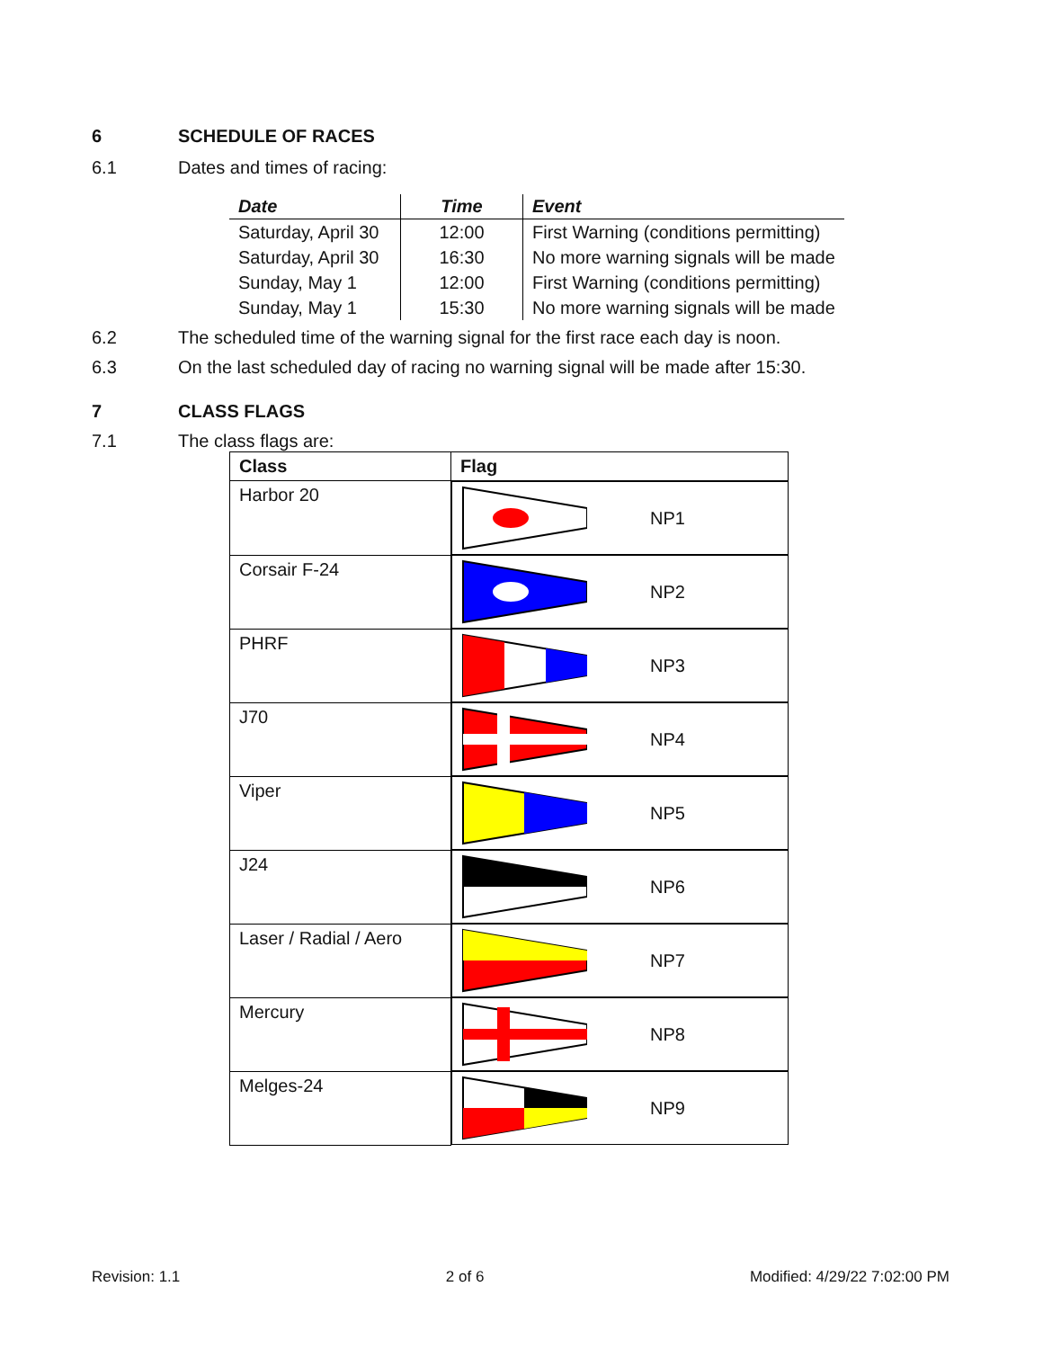6 SCHEDULE OF RACES
6.1 Dates and times of racing:
| Date | Time | Event |
| --- | --- | --- |
| Saturday, April 30 | 12:00 | First Warning (conditions permitting) |
| Saturday, April 30 | 16:30 | No more warning signals will be made |
| Sunday, May 1 | 12:00 | First Warning (conditions permitting) |
| Sunday, May 1 | 15:30 | No more warning signals will be made |
6.2 The scheduled time of the warning signal for the first race each day is noon.
6.3 On the last scheduled day of racing no warning signal will be made after 15:30.
7 CLASS FLAGS
7.1 The class flags are:
| Class | Flag |
| --- | --- |
| Harbor 20 | NP1 |
| Corsair F-24 | NP2 |
| PHRF | NP3 |
| J70 | NP4 |
| Viper | NP5 |
| J24 | NP6 |
| Laser / Radial / Aero | NP7 |
| Mercury | NP8 |
| Melges-24 | NP9 |
Revision: 1.1 2 of 6 Modified: 4/29/22 7:02:00 PM